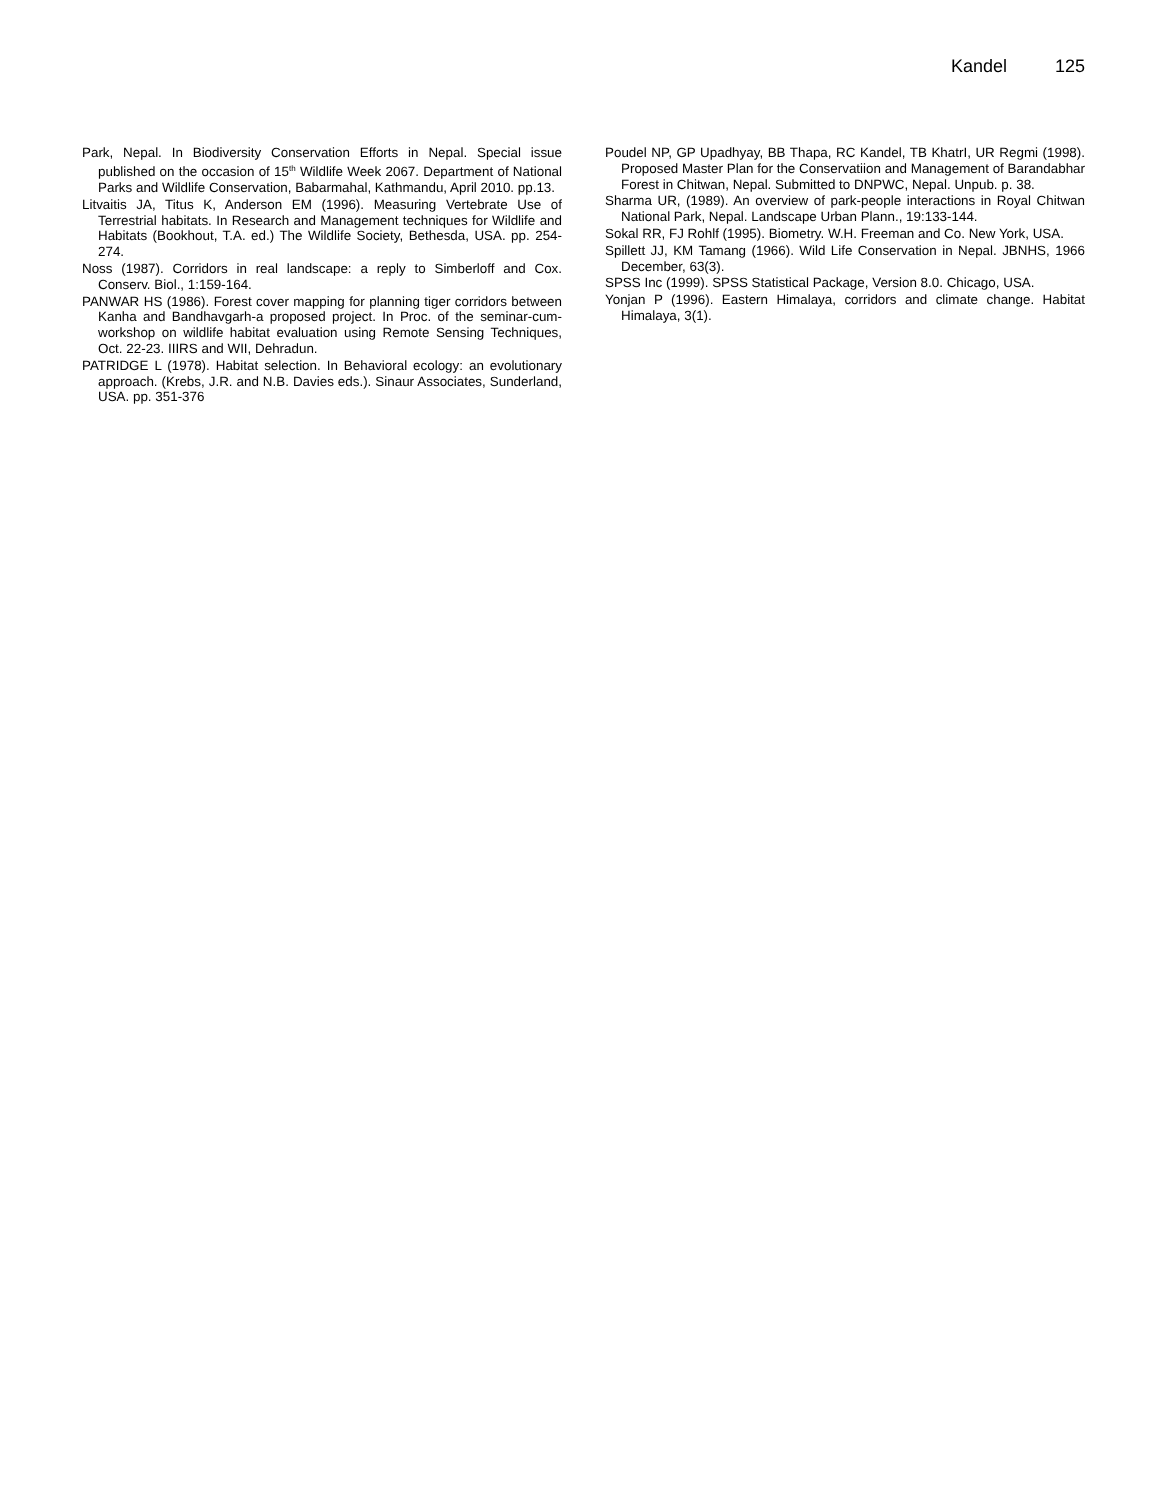Kandel 125
Park, Nepal. In Biodiversity Conservation Efforts in Nepal. Special issue published on the occasion of 15<sup>th</sup> Wildlife Week 2067. Department of National Parks and Wildlife Conservation, Babarmahal, Kathmandu, April 2010. pp.13.
Litvaitis JA, Titus K, Anderson EM (1996). Measuring Vertebrate Use of Terrestrial habitats. In Research and Management techniques for Wildlife and Habitats (Bookhout, T.A. ed.) The Wildlife Society, Bethesda, USA. pp. 254-274.
Noss (1987). Corridors in real landscape: a reply to Simberloff and Cox. Conserv. Biol., 1:159-164.
PANWAR HS (1986). Forest cover mapping for planning tiger corridors between Kanha and Bandhavgarh-a proposed project. In Proc. of the seminar-cum-workshop on wildlife habitat evaluation using Remote Sensing Techniques, Oct. 22-23. IIIRS and WII, Dehradun.
PATRIDGE L (1978). Habitat selection. In Behavioral ecology: an evolutionary approach. (Krebs, J.R. and N.B. Davies eds.). Sinaur Associates, Sunderland, USA. pp. 351-376
Poudel NP, GP Upadhyay, BB Thapa, RC Kandel, TB KhatrI, UR Regmi (1998). Proposed Master Plan for the Conservatiion and Management of Barandabhar Forest in Chitwan, Nepal. Submitted to DNPWC, Nepal. Unpub. p. 38.
Sharma UR, (1989). An overview of park-people interactions in Royal Chitwan National Park, Nepal. Landscape Urban Plann., 19:133-144.
Sokal RR, FJ Rohlf (1995). Biometry. W.H. Freeman and Co. New York, USA.
Spillett JJ, KM Tamang (1966). Wild Life Conservation in Nepal. JBNHS, 1966 December, 63(3).
SPSS Inc (1999). SPSS Statistical Package, Version 8.0. Chicago, USA.
Yonjan P (1996). Eastern Himalaya, corridors and climate change. Habitat Himalaya, 3(1).